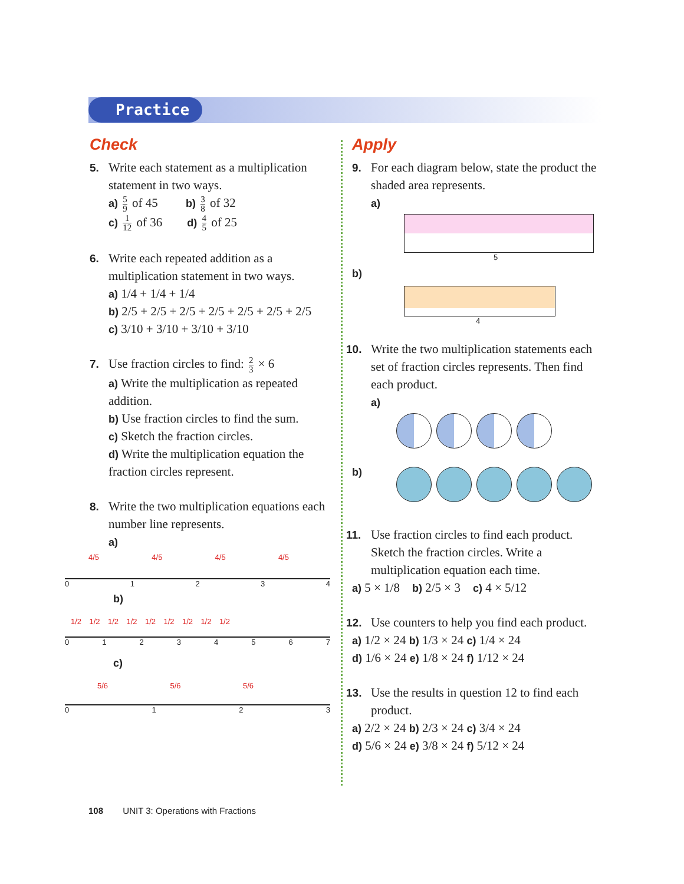Practice
Check
5. Write each statement as a multiplication statement in two ways.
a) 5 9 of 45 b) 3 8 of 32
c) 1 12 of 36 d) 4 5 of 25
6. Write each repeated addition as a multiplication statement in two ways.
a) 1/4 + 1/4 + 1/4
b) 2/5 + 2/5 + 2/5 + 2/5 + 2/5 + 2/5 + 2/5
c) 3/10 + 3/10 + 3/10 + 3/10
7. Use fraction circles to find: 2 3 × 6
a) Write the multiplication as repeated addition.
b) Use fraction circles to find the sum.
c) Sketch the fraction circles.
d) Write the multiplication equation the fraction circles represent.
8. Write the two multiplication equations each number line represents.
a)
4/5 4/5 4/5 4/5
0 1 2 3 4
b)
1/2 1/2 1/2 1/2 1/2 1/2 1/2 1/2 1/2
0 1 2 3 4 5 6 7
c)
5/6 5/6 5/6
0 1 2 3
Apply
9. For each diagram below, state the product the shaded area represents.
a)
5
b)
4
10. Write the two multiplication statements each set of fraction circles represents. Then find each product.
a)
b)
11. Use fraction circles to find each product. Sketch the fraction circles. Write a multiplication equation each time.
a) 5 × 1/8 b) 2/5 × 3 c) 4 × 5/12
12. Use counters to help you find each product.
a) 1/2 × 24 b) 1/3 × 24 c) 1/4 × 24
d) 1/6 × 24 e) 1/8 × 24 f) 1/12 × 24
13. Use the results in question 12 to find each product.
a) 2/2 × 24 b) 2/3 × 24 c) 3/4 × 24
d) 5/6 × 24 e) 3/8 × 24 f) 5/12 × 24
108 UNIT 3: Operations with Fractions